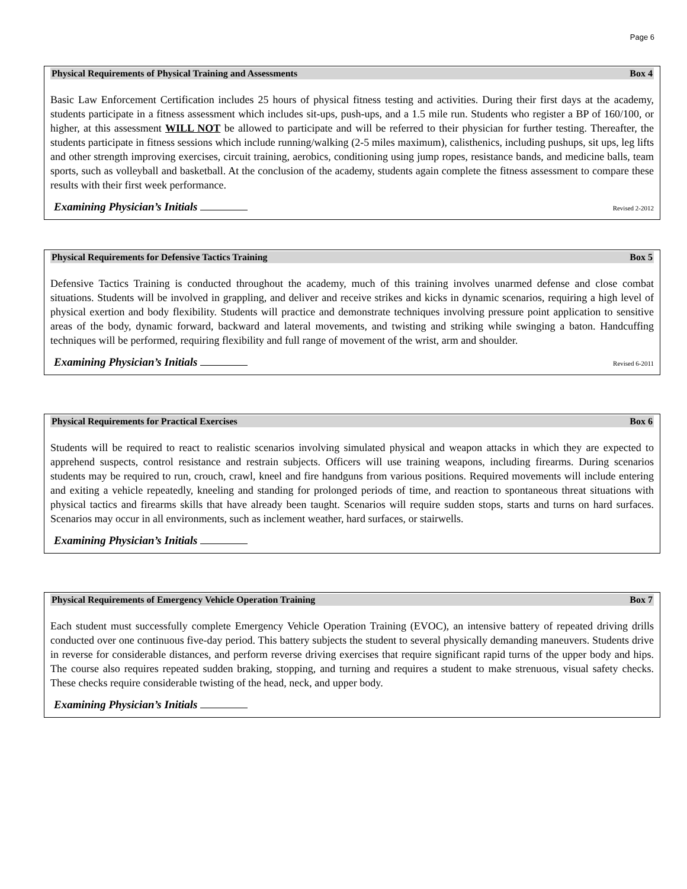Page 6
Physical Requirements of Physical Training and Assessments Box 4
Basic Law Enforcement Certification includes 25 hours of physical fitness testing and activities. During their first days at the academy, students participate in a fitness assessment which includes sit-ups, push-ups, and a 1.5 mile run. Students who register a BP of 160/100, or higher, at this assessment WILL NOT be allowed to participate and will be referred to their physician for further testing. Thereafter, the students participate in fitness sessions which include running/walking (2-5 miles maximum), calisthenics, including pushups, sit ups, leg lifts and other strength improving exercises, circuit training, aerobics, conditioning using jump ropes, resistance bands, and medicine balls, team sports, such as volleyball and basketball. At the conclusion of the academy, students again complete the fitness assessment to compare these results with their first week performance.
Examining Physician’s Initials Revised 2-2012
Physical Requirements for Defensive Tactics Training Box 5
Defensive Tactics Training is conducted throughout the academy, much of this training involves unarmed defense and close combat situations. Students will be involved in grappling, and deliver and receive strikes and kicks in dynamic scenarios, requiring a high level of physical exertion and body flexibility. Students will practice and demonstrate techniques involving pressure point application to sensitive areas of the body, dynamic forward, backward and lateral movements, and twisting and striking while swinging a baton. Handcuffing techniques will be performed, requiring flexibility and full range of movement of the wrist, arm and shoulder.
Examining Physician’s Initials Revised 6-2011
Physical Requirements for Practical Exercises Box 6
Students will be required to react to realistic scenarios involving simulated physical and weapon attacks in which they are expected to apprehend suspects, control resistance and restrain subjects. Officers will use training weapons, including firearms. During scenarios students may be required to run, crouch, crawl, kneel and fire handguns from various positions. Required movements will include entering and exiting a vehicle repeatedly, kneeling and standing for prolonged periods of time, and reaction to spontaneous threat situations with physical tactics and firearms skills that have already been taught. Scenarios will require sudden stops, starts and turns on hard surfaces. Scenarios may occur in all environments, such as inclement weather, hard surfaces, or stairwells.
Examining Physician’s Initials
Physical Requirements of Emergency Vehicle Operation Training Box 7
Each student must successfully complete Emergency Vehicle Operation Training (EVOC), an intensive battery of repeated driving drills conducted over one continuous five-day period. This battery subjects the student to several physically demanding maneuvers. Students drive in reverse for considerable distances, and perform reverse driving exercises that require significant rapid turns of the upper body and hips. The course also requires repeated sudden braking, stopping, and turning and requires a student to make strenuous, visual safety checks. These checks require considerable twisting of the head, neck, and upper body.
Examining Physician’s Initials